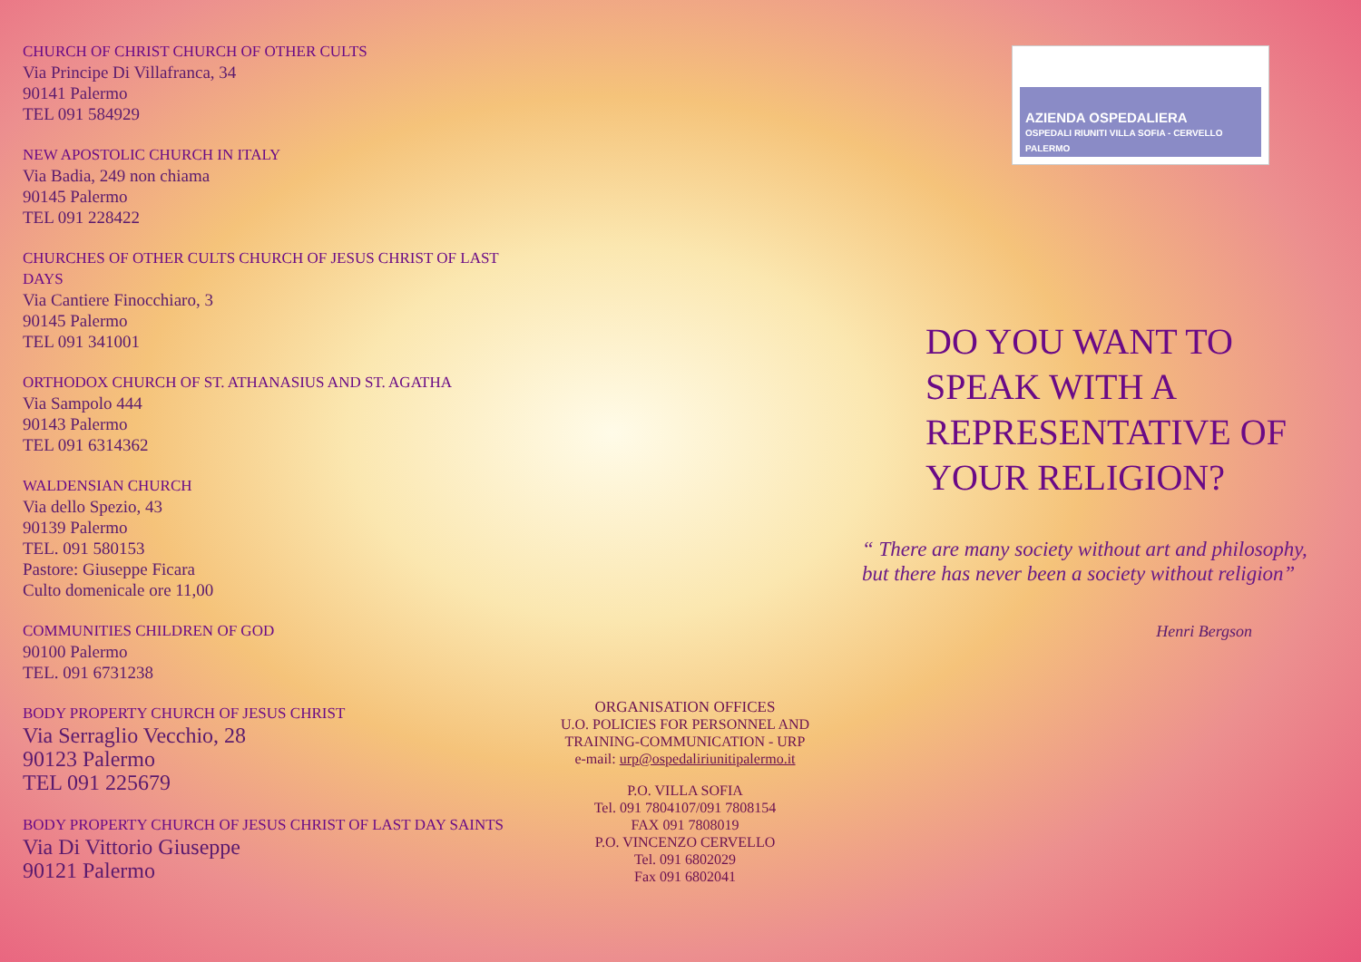CHURCH OF CHRIST CHURCH OF OTHER CULTS
Via Principe Di Villafranca, 34
90141 Palermo
TEL 091 584929
NEW APOSTOLIC CHURCH IN ITALY
Via Badia, 249 non chiama
90145 Palermo
TEL 091 228422
CHURCHES OF OTHER CULTS CHURCH OF JESUS CHRIST OF LAST DAYS
Via Cantiere Finocchiaro, 3
90145 Palermo
TEL 091 341001
ORTHODOX CHURCH OF ST. ATHANASIUS AND ST. AGATHA
Via Sampolo 444
90143 Palermo
TEL 091 6314362
WALDENSIAN CHURCH
Via dello Spezio, 43
90139 Palermo
TEL. 091 580153
Pastore: Giuseppe Ficara
Culto domenicale ore 11,00
COMMUNITIES CHILDREN OF GOD
90100 Palermo
TEL. 091 6731238
BODY PROPERTY CHURCH OF JESUS CHRIST
Via Serraglio Vecchio, 28
90123 Palermo
TEL 091 225679
BODY PROPERTY CHURCH OF JESUS CHRIST OF LAST DAY SAINTS
Via Di Vittorio Giuseppe
90121 Palermo
ORGANISATION OFFICES
U.O. POLICIES FOR PERSONNEL AND TRAINING-COMMUNICATION - URP
e-mail: urp@ospedaliriunitipalermo.it
P.O. VILLA SOFIA
Tel. 091 7804107/091 7808154
FAX 091 7808019
P.O. VINCENZO CERVELLO
Tel. 091 6802029
Fax 091 6802041
AZIENDA OSPEDALIERA
OSPEDALI RIUNITI VILLA SOFIA - CERVELLO PALERMO
DO YOU WANT TO
SPEAK WITH A
REPRESENTATIVE OF
YOUR RELIGION?
“ There are many society without art and philosophy, but there has never been a society without religion”
Henri Bergson